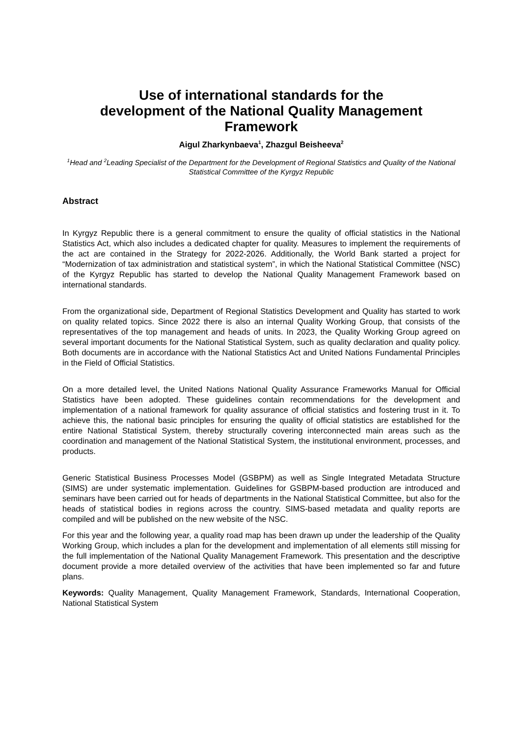Use of international standards for the development of the National Quality Management Framework
Aigul Zharkynbaeva<sup>1</sup>, Zhazgul Beisheeva<sup>2</sup>
<sup>1</sup> Head and <sup>2</sup>Leading Specialist of the Department for the Development of Regional Statistics and Quality of the National Statistical Committee of the Kyrgyz Republic
Abstract
In Kyrgyz Republic there is a general commitment to ensure the quality of official statistics in the National Statistics Act, which also includes a dedicated chapter for quality. Measures to implement the requirements of the act are contained in the Strategy for 2022-2026. Additionally, the World Bank started a project for “Modernization of tax administration and statistical system”, in which the National Statistical Committee (NSC) of the Kyrgyz Republic has started to develop the National Quality Management Framework based on international standards.
From the organizational side, Department of Regional Statistics Development and Quality has started to work on quality related topics. Since 2022 there is also an internal Quality Working Group, that consists of the representatives of the top management and heads of units. In 2023, the Quality Working Group agreed on several important documents for the National Statistical System, such as quality declaration and quality policy. Both documents are in accordance with the National Statistics Act and United Nations Fundamental Principles in the Field of Official Statistics.
On a more detailed level, the United Nations National Quality Assurance Frameworks Manual for Official Statistics have been adopted. These guidelines contain recommendations for the development and implementation of a national framework for quality assurance of official statistics and fostering trust in it. To achieve this, the national basic principles for ensuring the quality of official statistics are established for the entire National Statistical System, thereby structurally covering interconnected main areas such as the coordination and management of the National Statistical System, the institutional environment, processes, and products.
Generic Statistical Business Processes Model (GSBPM) as well as Single Integrated Metadata Structure (SIMS) are under systematic implementation. Guidelines for GSBPM-based production are introduced and seminars have been carried out for heads of departments in the National Statistical Committee, but also for the heads of statistical bodies in regions across the country. SIMS-based metadata and quality reports are compiled and will be published on the new website of the NSC.
For this year and the following year, a quality road map has been drawn up under the leadership of the Quality Working Group, which includes a plan for the development and implementation of all elements still missing for the full implementation of the National Quality Management Framework. This presentation and the descriptive document provide a more detailed overview of the activities that have been implemented so far and future plans.
Keywords: Quality Management, Quality Management Framework, Standards, International Cooperation, National Statistical System